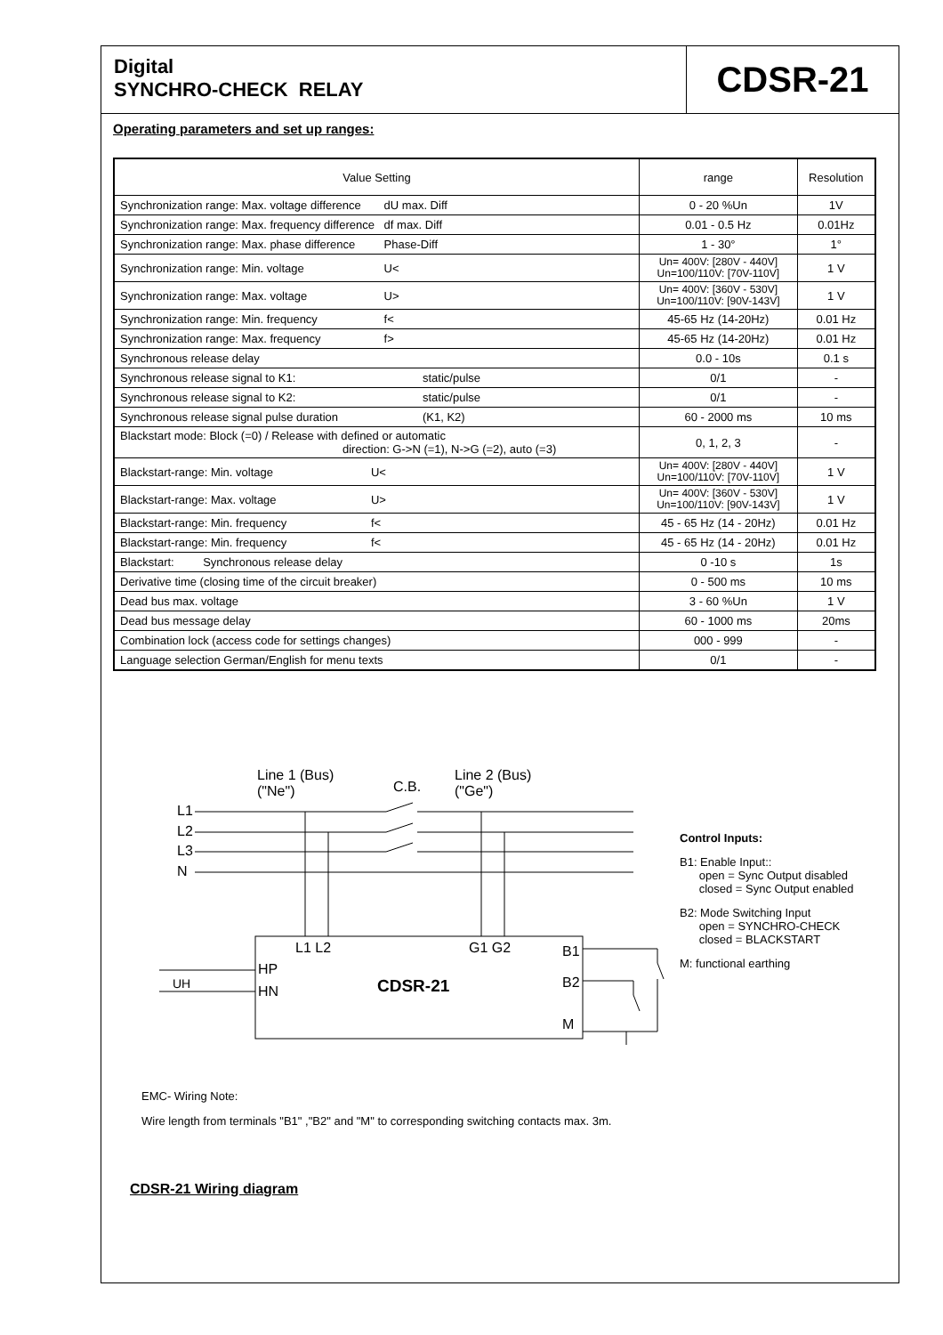Digital
SYNCHRO-CHECK RELAY
CDSR-21
Operating parameters and set up ranges:
| Value Setting | range | Resolution |
| --- | --- | --- |
| Synchronization range: Max. voltage difference dU max. Diff | 0 - 20 %Un | 1V |
| Synchronization range: Max. frequency difference df max. Diff | 0.01 - 0.5 Hz | 0.01Hz |
| Synchronization range: Max. phase difference Phase-Diff | 1 - 30° | 1° |
| Synchronization range: Min. voltage U< | Un= 400V: [280V - 440V] Un=100/110V: [70V-110V] | 1 V |
| Synchronization range: Max. voltage U> | Un= 400V: [360V - 530V] Un=100/110V: [90V-143V] | 1 V |
| Synchronization range: Min. frequency f< | 45-65 Hz (14-20Hz) | 0.01 Hz |
| Synchronization range: Max. frequency f> | 45-65 Hz (14-20Hz) | 0.01 Hz |
| Synchronous release delay | 0.0 - 10s | 0.1 s |
| Synchronous release signal to K1: static/pulse | 0/1 | - |
| Synchronous release signal to K2: static/pulse | 0/1 | - |
| Synchronous release signal pulse duration (K1, K2) | 60 - 2000 ms | 10 ms |
| Blackstart mode: Block (=0) / Release with defined or automatic direction: G->N (=1), N->G (=2), auto (=3) | 0, 1, 2, 3 | - |
| Blackstart-range: Min. voltage U< | Un= 400V: [280V - 440V] Un=100/110V: [70V-110V] | 1 V |
| Blackstart-range: Max. voltage U> | Un= 400V: [360V - 530V] Un=100/110V: [90V-143V] | 1 V |
| Blackstart-range: Min. frequency f< | 45 - 65 Hz (14 - 20Hz) | 0.01 Hz |
| Blackstart-range: Min. frequency f< | 45 - 65 Hz (14 - 20Hz) | 0.01 Hz |
| Blackstart: Synchronous release delay | 0 -10 s | 1s |
| Derivative time (closing time of the circuit breaker) | 0 - 500 ms | 10 ms |
| Dead bus max. voltage | 3 - 60 %Un | 1 V |
| Dead bus message delay | 60 - 1000 ms | 20ms |
| Combination lock (access code for settings changes) | 000 - 999 | - |
| Language selection German/English for menu texts | 0/1 | - |
Line 1 (Bus)
("Ne")
C.B.
Line 2 (Bus)
("Ge")
L1
L2
L3
N
L1 L2
G1 G2
B1
B2
M
HP
HN
CDSR-21
UH
Control Inputs:
B1: Enable Input::
open = Sync Output disabled
closed = Sync Output enabled
B2: Mode Switching Input
open = SYNCHRO-CHECK
closed = BLACKSTART
M: functional earthing
EMC- Wiring Note:
Wire length from terminals "B1" ,"B2" and "M" to corresponding switching contacts max. 3m.
CDSR-21 Wiring diagram